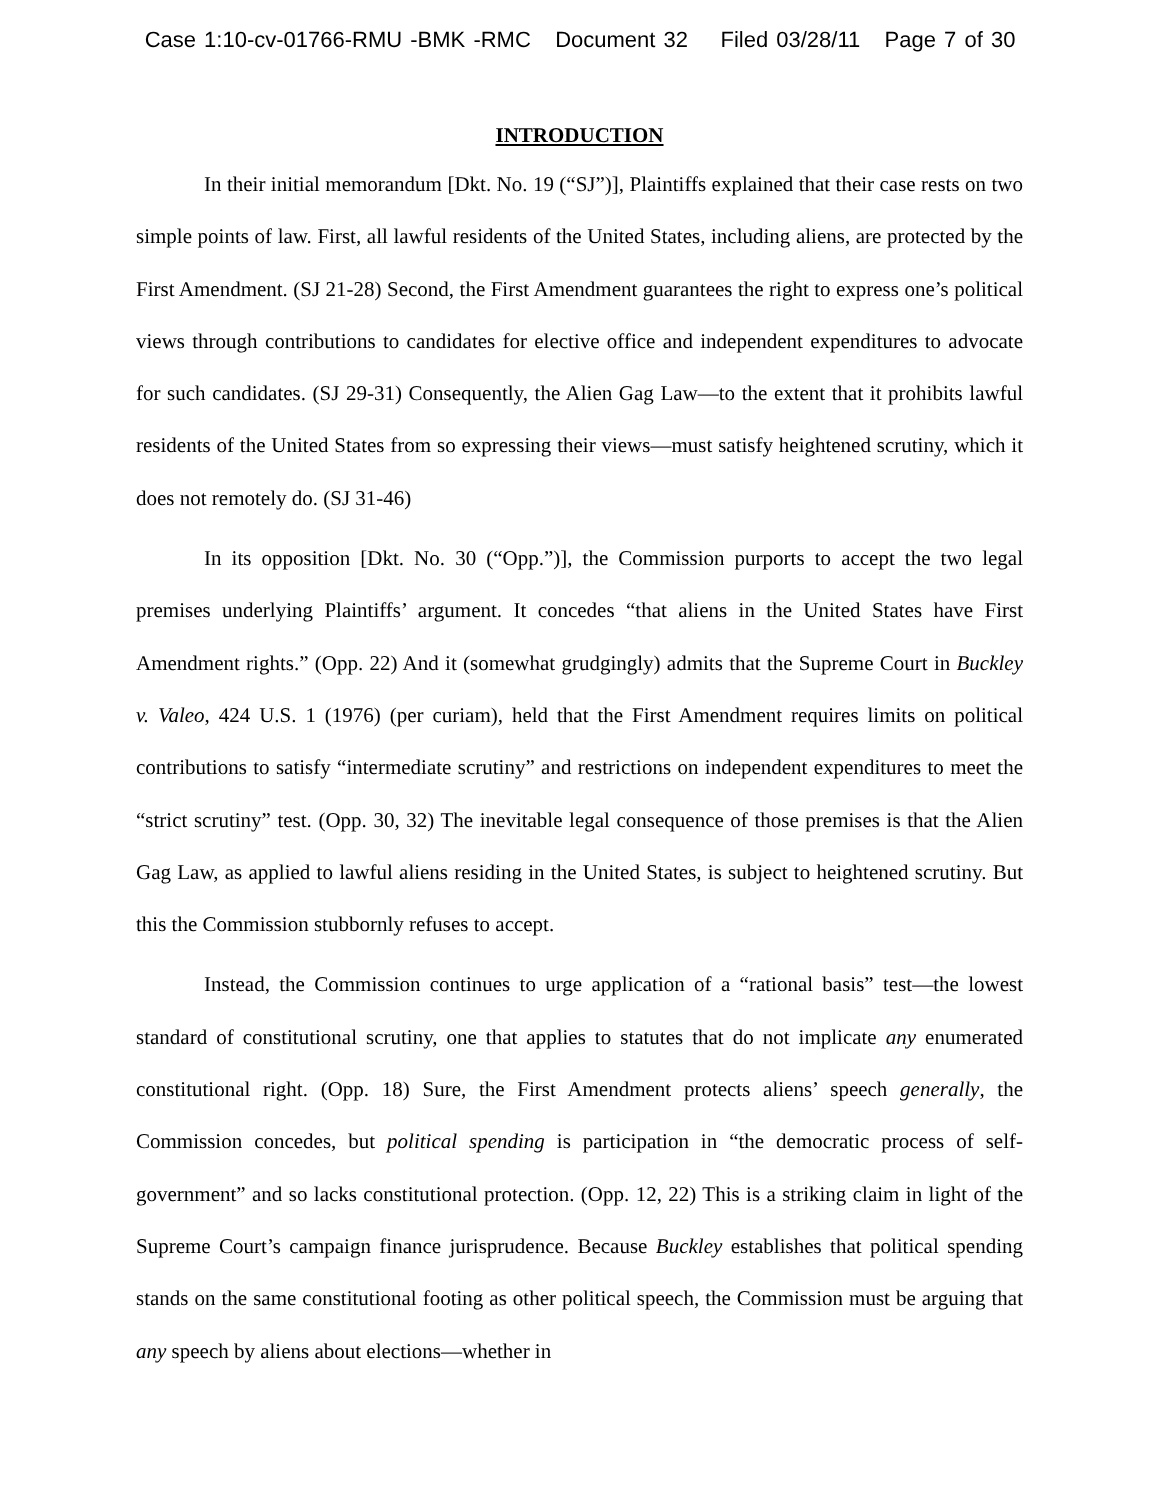Case 1:10-cv-01766-RMU -BMK -RMC Document 32 Filed 03/28/11 Page 7 of 30
INTRODUCTION
In their initial memorandum [Dkt. No. 19 (“SJ”)], Plaintiffs explained that their case rests on two simple points of law. First, all lawful residents of the United States, including aliens, are protected by the First Amendment. (SJ 21-28) Second, the First Amendment guarantees the right to express one’s political views through contributions to candidates for elective office and independent expenditures to advocate for such candidates. (SJ 29-31) Consequently, the Alien Gag Law—to the extent that it prohibits lawful residents of the United States from so expressing their views—must satisfy heightened scrutiny, which it does not remotely do. (SJ 31-46)
In its opposition [Dkt. No. 30 (“Opp.”)], the Commission purports to accept the two legal premises underlying Plaintiffs’ argument. It concedes “that aliens in the United States have First Amendment rights.” (Opp. 22) And it (somewhat grudgingly) admits that the Supreme Court in Buckley v. Valeo, 424 U.S. 1 (1976) (per curiam), held that the First Amendment requires limits on political contributions to satisfy “intermediate scrutiny” and restrictions on independent expenditures to meet the “strict scrutiny” test. (Opp. 30, 32) The inevitable legal consequence of those premises is that the Alien Gag Law, as applied to lawful aliens residing in the United States, is subject to heightened scrutiny. But this the Commission stubbornly refuses to accept.
Instead, the Commission continues to urge application of a “rational basis” test—the lowest standard of constitutional scrutiny, one that applies to statutes that do not implicate any enumerated constitutional right. (Opp. 18) Sure, the First Amendment protects aliens’ speech generally, the Commission concedes, but political spending is participation in “the democratic process of self-government” and so lacks constitutional protection. (Opp. 12, 22) This is a striking claim in light of the Supreme Court’s campaign finance jurisprudence. Because Buckley establishes that political spending stands on the same constitutional footing as other political speech, the Commission must be arguing that any speech by aliens about elections—whether in